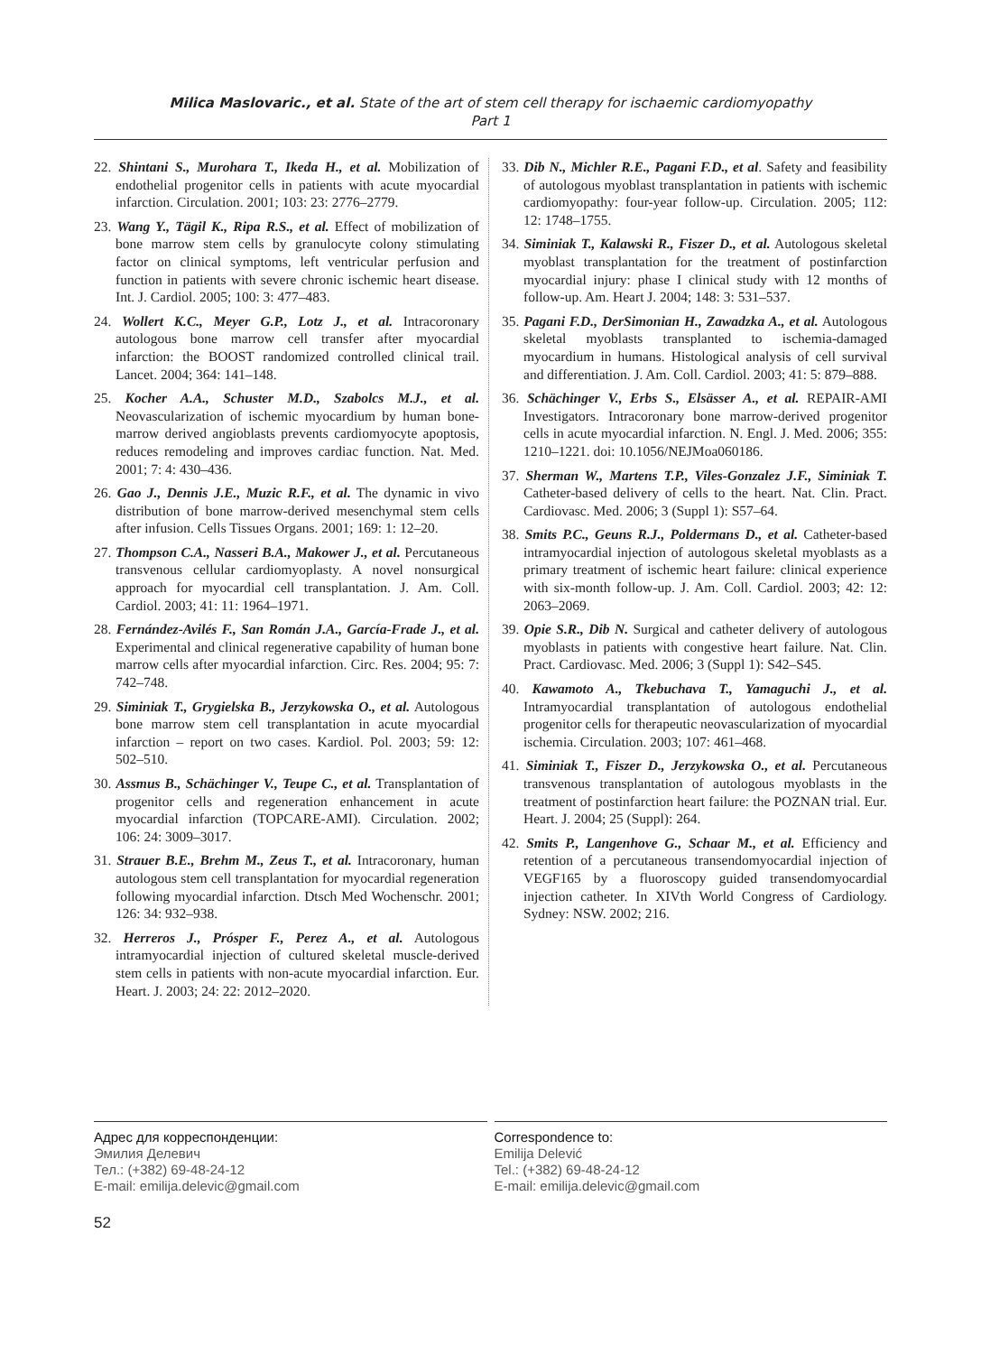Milica Maslovaric., et al. State of the art of stem cell therapy for ischaemic cardiomyopathy
Part 1
22. Shintani S., Murohara T., Ikeda H., et al. Mobilization of endothelial progenitor cells in patients with acute myocardial infarction. Circulation. 2001; 103: 23: 2776–2779.
23. Wang Y., Tägil K., Ripa R.S., et al. Effect of mobilization of bone marrow stem cells by granulocyte colony stimulating factor on clinical symptoms, left ventricular perfusion and function in patients with severe chronic ischemic heart disease. Int. J. Cardiol. 2005; 100: 3: 477–483.
24. Wollert K.C., Meyer G.P., Lotz J., et al. Intracoronary autologous bone marrow cell transfer after myocardial infarction: the BOOST randomized controlled clinical trail. Lancet. 2004; 364: 141–148.
25. Kocher A.A., Schuster M.D., Szabolcs M.J., et al. Neovascularization of ischemic myocardium by human bone-marrow derived angioblasts prevents cardiomyocyte apoptosis, reduces remodeling and improves cardiac function. Nat. Med. 2001; 7: 4: 430–436.
26. Gao J., Dennis J.E., Muzic R.F., et al. The dynamic in vivo distribution of bone marrow-derived mesenchymal stem cells after infusion. Cells Tissues Organs. 2001; 169: 1: 12–20.
27. Thompson C.A., Nasseri B.A., Makower J., et al. Percutaneous transvenous cellular cardiomyoplasty. A novel nonsurgical approach for myocardial cell transplantation. J. Am. Coll. Cardiol. 2003; 41: 11: 1964–1971.
28. Fernández-Avilés F., San Román J.A., García-Frade J., et al. Experimental and clinical regenerative capability of human bone marrow cells after myocardial infarction. Circ. Res. 2004; 95: 7: 742–748.
29. Siminiak T., Grygielska B., Jerzykowska O., et al. Autologous bone marrow stem cell transplantation in acute myocardial infarction – report on two cases. Kardiol. Pol. 2003; 59: 12: 502–510.
30. Assmus B., Schächinger V., Teupe C., et al. Transplantation of progenitor cells and regeneration enhancement in acute myocardial infarction (TOPCARE-AMI). Circulation. 2002; 106: 24: 3009–3017.
31. Strauer B.E., Brehm M., Zeus T., et al. Intracoronary, human autologous stem cell transplantation for myocardial regeneration following myocardial infarction. Dtsch Med Wochenschr. 2001; 126: 34: 932–938.
32. Herreros J., Prósper F., Perez A., et al. Autologous intramyocardial injection of cultured skeletal muscle-derived stem cells in patients with non-acute myocardial infarction. Eur. Heart. J. 2003; 24: 22: 2012–2020.
33. Dib N., Michler R.E., Pagani F.D., et al. Safety and feasibility of autologous myoblast transplantation in patients with ischemic cardiomyopathy: four-year follow-up. Circulation. 2005; 112: 12: 1748–1755.
34. Siminiak T., Kalawski R., Fiszer D., et al. Autologous skeletal myoblast transplantation for the treatment of postinfarction myocardial injury: phase I clinical study with 12 months of follow-up. Am. Heart J. 2004; 148: 3: 531–537.
35. Pagani F.D., DerSimonian H., Zawadzka A., et al. Autologous skeletal myoblasts transplanted to ischemia-damaged myocardium in humans. Histological analysis of cell survival and differentiation. J. Am. Coll. Cardiol. 2003; 41: 5: 879–888.
36. Schächinger V., Erbs S., Elsässer A., et al. REPAIR-AMI Investigators. Intracoronary bone marrow-derived progenitor cells in acute myocardial infarction. N. Engl. J. Med. 2006; 355: 1210–1221. doi: 10.1056/NEJMoa060186.
37. Sherman W., Martens T.P., Viles-Gonzalez J.F., Siminiak T. Catheter-based delivery of cells to the heart. Nat. Clin. Pract. Cardiovasc. Med. 2006; 3 (Suppl 1): S57–64.
38. Smits P.C., Geuns R.J., Poldermans D., et al. Catheter-based intramyocardial injection of autologous skeletal myoblasts as a primary treatment of ischemic heart failure: clinical experience with six-month follow-up. J. Am. Coll. Cardiol. 2003; 42: 12: 2063–2069.
39. Opie S.R., Dib N. Surgical and catheter delivery of autologous myoblasts in patients with congestive heart failure. Nat. Clin. Pract. Cardiovasc. Med. 2006; 3 (Suppl 1): S42–S45.
40. Kawamoto A., Tkebuchava T., Yamaguchi J., et al. Intramyocardial transplantation of autologous endothelial progenitor cells for therapeutic neovascularization of myocardial ischemia. Circulation. 2003; 107: 461–468.
41. Siminiak T., Fiszer D., Jerzykowska O., et al. Percutaneous transvenous transplantation of autologous myoblasts in the treatment of postinfarction heart failure: the POZNAN trial. Eur. Heart. J. 2004; 25 (Suppl): 264.
42. Smits P., Langenhove G., Schaar M., et al. Efficiency and retention of a percutaneous transendomyocardial injection of VEGF165 by a fluoroscopy guided transendomyocardial injection catheter. In XIVth World Congress of Cardiology. Sydney: NSW. 2002; 216.
Адрес для корреспонденции:
Эмилия Делевич
Тел.: (+382) 69-48-24-12
E-mail: emilija.delevic@gmail.com
Correspondence to:
Emilija Delević
Tel.: (+382) 69-48-24-12
E-mail: emilija.delevic@gmail.com
52